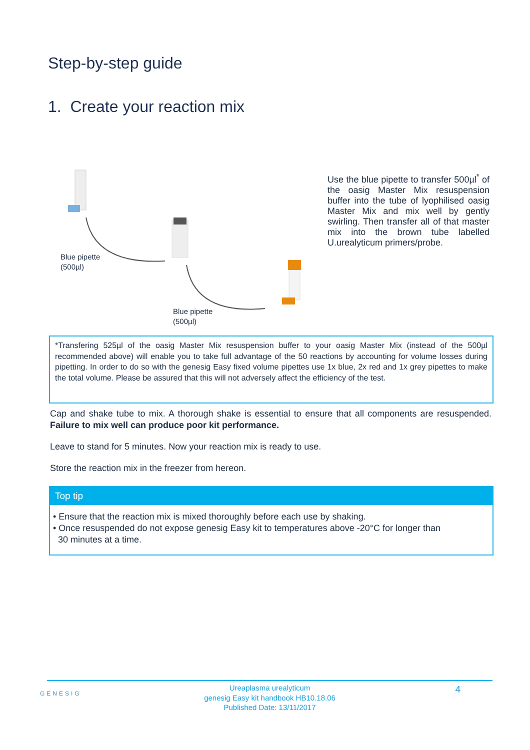Step-by-step guide
1. Create your reaction mix
Blue pipette
(500µl)
Blue pipette
(500µl)
Use the blue pipette to transfer 500µl<sup>*</sup> of the oasig Master Mix resuspension buffer into the tube of lyophilised oasig Master Mix and mix well by gently swirling. Then transfer all of that master mix into the brown tube labelled U.urealyticum primers/probe.
*Transfering 525µl of the oasig Master Mix resuspension buffer to your oasig Master Mix (instead of the 500µl recommended above) will enable you to take full advantage of the 50 reactions by accounting for volume losses during pipetting. In order to do so with the genesig Easy fixed volume pipettes use 1x blue, 2x red and 1x grey pipettes to make the total volume. Please be assured that this will not adversely affect the efficiency of the test.
Cap and shake tube to mix. A thorough shake is essential to ensure that all components are resuspended. Failure to mix well can produce poor kit performance.
Leave to stand for 5 minutes. Now your reaction mix is ready to use.
Store the reaction mix in the freezer from hereon.
Top tip
• Ensure that the reaction mix is mixed thoroughly before each use by shaking.
• Once resuspended do not expose genesig Easy kit to temperatures above -20°C for longer than
30 minutes at a time.
GENESIG
Ureaplasma urealyticum
genesig Easy kit handbook HB10.18.06
Published Date: 13/11/2017
4